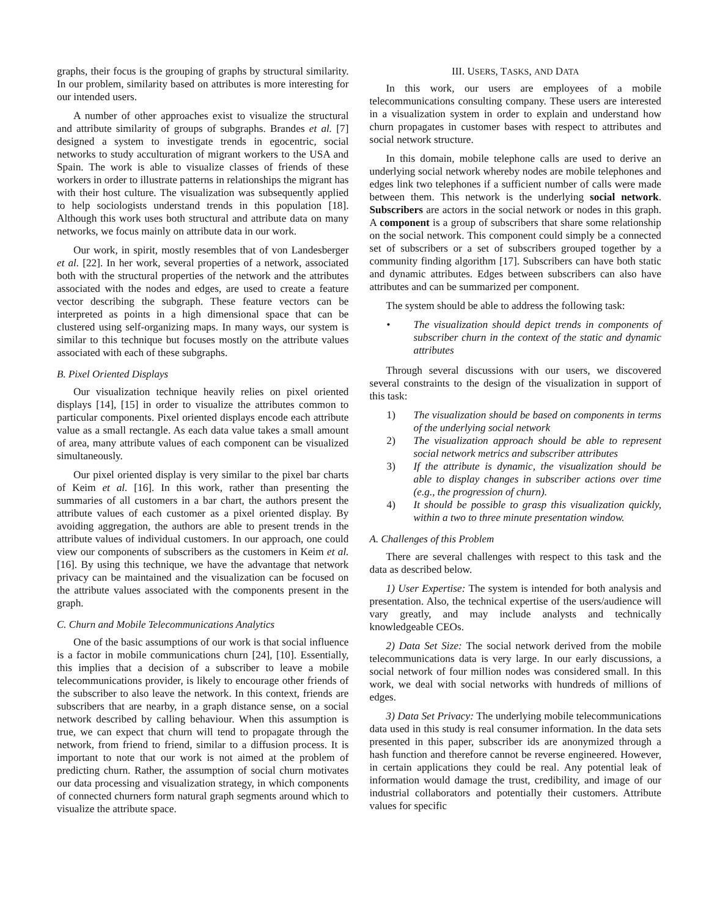graphs, their focus is the grouping of graphs by structural similarity. In our problem, similarity based on attributes is more interesting for our intended users.
A number of other approaches exist to visualize the structural and attribute similarity of groups of subgraphs. Brandes et al. [7] designed a system to investigate trends in egocentric, social networks to study acculturation of migrant workers to the USA and Spain. The work is able to visualize classes of friends of these workers in order to illustrate patterns in relationships the migrant has with their host culture. The visualization was subsequently applied to help sociologists understand trends in this population [18]. Although this work uses both structural and attribute data on many networks, we focus mainly on attribute data in our work.
Our work, in spirit, mostly resembles that of von Landesberger et al. [22]. In her work, several properties of a network, associated both with the structural properties of the network and the attributes associated with the nodes and edges, are used to create a feature vector describing the subgraph. These feature vectors can be interpreted as points in a high dimensional space that can be clustered using self-organizing maps. In many ways, our system is similar to this technique but focuses mostly on the attribute values associated with each of these subgraphs.
B. Pixel Oriented Displays
Our visualization technique heavily relies on pixel oriented displays [14], [15] in order to visualize the attributes common to particular components. Pixel oriented displays encode each attribute value as a small rectangle. As each data value takes a small amount of area, many attribute values of each component can be visualized simultaneously.
Our pixel oriented display is very similar to the pixel bar charts of Keim et al. [16]. In this work, rather than presenting the summaries of all customers in a bar chart, the authors present the attribute values of each customer as a pixel oriented display. By avoiding aggregation, the authors are able to present trends in the attribute values of individual customers. In our approach, one could view our components of subscribers as the customers in Keim et al. [16]. By using this technique, we have the advantage that network privacy can be maintained and the visualization can be focused on the attribute values associated with the components present in the graph.
C. Churn and Mobile Telecommunications Analytics
One of the basic assumptions of our work is that social influence is a factor in mobile communications churn [24], [10]. Essentially, this implies that a decision of a subscriber to leave a mobile telecommunications provider, is likely to encourage other friends of the subscriber to also leave the network. In this context, friends are subscribers that are nearby, in a graph distance sense, on a social network described by calling behaviour. When this assumption is true, we can expect that churn will tend to propagate through the network, from friend to friend, similar to a diffusion process. It is important to note that our work is not aimed at the problem of predicting churn. Rather, the assumption of social churn motivates our data processing and visualization strategy, in which components of connected churners form natural graph segments around which to visualize the attribute space.
III. USERS, TASKS, AND DATA
In this work, our users are employees of a mobile telecommunications consulting company. These users are interested in a visualization system in order to explain and understand how churn propagates in customer bases with respect to attributes and social network structure.
In this domain, mobile telephone calls are used to derive an underlying social network whereby nodes are mobile telephones and edges link two telephones if a sufficient number of calls were made between them. This network is the underlying social network. Subscribers are actors in the social network or nodes in this graph. A component is a group of subscribers that share some relationship on the social network. This component could simply be a connected set of subscribers or a set of subscribers grouped together by a community finding algorithm [17]. Subscribers can have both static and dynamic attributes. Edges between subscribers can also have attributes and can be summarized per component.
The system should be able to address the following task:
• The visualization should depict trends in components of subscriber churn in the context of the static and dynamic attributes
Through several discussions with our users, we discovered several constraints to the design of the visualization in support of this task:
1) The visualization should be based on components in terms of the underlying social network
2) The visualization approach should be able to represent social network metrics and subscriber attributes
3) If the attribute is dynamic, the visualization should be able to display changes in subscriber actions over time (e.g., the progression of churn).
4) It should be possible to grasp this visualization quickly, within a two to three minute presentation window.
A. Challenges of this Problem
There are several challenges with respect to this task and the data as described below.
1) User Expertise: The system is intended for both analysis and presentation. Also, the technical expertise of the users/audience will vary greatly, and may include analysts and technically knowledgeable CEOs.
2) Data Set Size: The social network derived from the mobile telecommunications data is very large. In our early discussions, a social network of four million nodes was considered small. In this work, we deal with social networks with hundreds of millions of edges.
3) Data Set Privacy: The underlying mobile telecommunications data used in this study is real consumer information. In the data sets presented in this paper, subscriber ids are anonymized through a hash function and therefore cannot be reverse engineered. However, in certain applications they could be real. Any potential leak of information would damage the trust, credibility, and image of our industrial collaborators and potentially their customers. Attribute values for specific